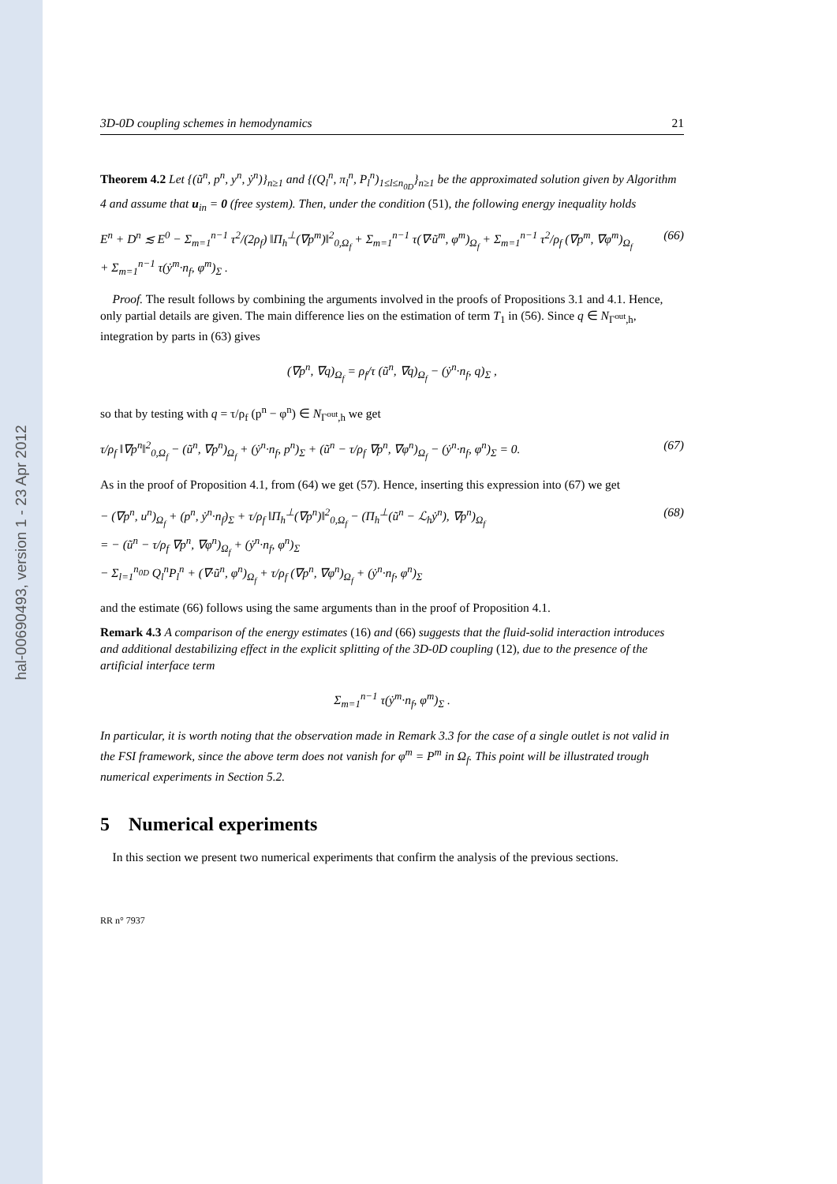hal-00690493, version 1 - 23 Apr 2012
3D-0D coupling schemes in hemodynamics 21
Theorem 4.2 Let {(ũ<sup>n</sup>, p<sup>n</sup>, y<sup>n</sup>, ẏ<sup>n</sup>)}<sub>n≥1</sub> and {(Q<sub>l</sub><sup>n</sup>, π<sub>l</sub><sup>n</sup>, P<sub>l</sub><sup>n</sup>)<sub>1≤l≤n<sub>0D</sub></sub>}<sub>n≥1</sub> be the approximated solution given by Algorithm 4 and assume that u<sub>in</sub> = 0 (free system). Then, under the condition (51), the following energy inequality holds
E<sup>n</sup> + D<sup>n</sup> ≲ E<sup>0</sup> − Σ<sub>m=1</sub><sup>n−1</sup> τ<sup>2</sup>/(2ρ<sub>f</sub>) ‖Π<sub>h</sub><sup>⊥</sup>(∇p<sup>m</sup>)‖<sup>2</sup><sub>0,Ω<sub>f</sub></sub> + Σ<sub>m=1</sub><sup>n−1</sup> τ(∇·ũ<sup>m</sup>, φ<sup>m</sup>)<sub>Ω<sub>f</sub></sub> + Σ<sub>m=1</sub><sup>n−1</sup> τ<sup>2</sup>/ρ<sub>f</sub> (∇p<sup>m</sup>, ∇φ<sup>m</sup>)<sub>Ω<sub>f</sub></sub>
+ Σ<sub>m=1</sub><sup>n−1</sup> τ(ẏ<sup>m</sup>·n<sub>f</sub>, φ<sup>m</sup>)<sub>Σ</sub> . (66)
Proof. The result follows by combining the arguments involved in the proofs of Propositions 3.1 and 4.1. Hence, only partial details are given. The main difference lies on the estimation of term T<sub>1</sub> in (56). Since q ∈ N<sub>Γ<sup>out</sup>,h</sub>, integration by parts in (63) gives
(∇p<sup>n</sup>, ∇q)<sub>Ω<sub>f</sub></sub> = ρ<sub>f</sub>/τ (ũ<sup>n</sup>, ∇q)<sub>Ω<sub>f</sub></sub> − (ẏ<sup>n</sup>·n<sub>f</sub>, q)<sub>Σ</sub> ,
so that by testing with q = τ/ρ<sub>f</sub> (p<sup>n</sup> − φ<sup>n</sup>) ∈ N<sub>Γ<sup>out</sup>,h</sub> we get
τ/ρ<sub>f</sub> ‖∇p<sup>n</sup>‖<sup>2</sup><sub>0,Ω<sub>f</sub></sub> − (ũ<sup>n</sup>, ∇p<sup>n</sup>)<sub>Ω<sub>f</sub></sub> + (ẏ<sup>n</sup>·n<sub>f</sub>, p<sup>n</sup>)<sub>Σ</sub> + (ũ<sup>n</sup> − τ/ρ<sub>f</sub> ∇p<sup>n</sup>, ∇φ<sup>n</sup>)<sub>Ω<sub>f</sub></sub> − (ẏ<sup>n</sup>·n<sub>f</sub>, φ<sup>n</sup>)<sub>Σ</sub> = 0. (67)
As in the proof of Proposition 4.1, from (64) we get (57). Hence, inserting this expression into (67) we get
− (∇p<sup>n</sup>, u<sup>n</sup>)<sub>Ω<sub>f</sub></sub> + (p<sup>n</sup>, ẏ<sup>n</sup>·n<sub>f</sub>)<sub>Σ</sub> + τ/ρ<sub>f</sub> ‖Π<sub>h</sub><sup>⊥</sup>(∇p<sup>n</sup>)‖<sup>2</sup><sub>0,Ω<sub>f</sub></sub> − (Π<sub>h</sub><sup>⊥</sup>(ũ<sup>n</sup> − ℒ<sub>h</sub>ẏ<sup>n</sup>), ∇p<sup>n</sup>)<sub>Ω<sub>f</sub></sub>
= − (ũ<sup>n</sup> − τ/ρ<sub>f</sub> ∇p<sup>n</sup>, ∇φ<sup>n</sup>)<sub>Ω<sub>f</sub></sub> + (ẏ<sup>n</sup>·n<sub>f</sub>, φ<sup>n</sup>)<sub>Σ</sub>
− Σ<sub>l=1</sub><sup>n<sub>0D</sub></sup> Q<sub>l</sub><sup>n</sup>P<sub>l</sub><sup>n</sup> + (∇·ũ<sup>n</sup>, φ<sup>n</sup>)<sub>Ω<sub>f</sub></sub> + τ/ρ<sub>f</sub> (∇p<sup>n</sup>, ∇φ<sup>n</sup>)<sub>Ω<sub>f</sub></sub> + (ẏ<sup>n</sup>·n<sub>f</sub>, φ<sup>n</sup>)<sub>Σ</sub> (68)
and the estimate (66) follows using the same arguments than in the proof of Proposition 4.1.
Remark 4.3 A comparison of the energy estimates (16) and (66) suggests that the fluid-solid interaction introduces and additional destabilizing effect in the explicit splitting of the 3D-0D coupling (12), due to the presence of the artificial interface term
Σ<sub>m=1</sub><sup>n−1</sup> τ(ẏ<sup>m</sup>·n<sub>f</sub>, φ<sup>m</sup>)<sub>Σ</sub> .
In particular, it is worth noting that the observation made in Remark 3.3 for the case of a single outlet is not valid in the FSI framework, since the above term does not vanish for φ<sup>m</sup> = P<sup>m</sup> in Ω<sub>f</sub>. This point will be illustrated trough numerical experiments in Section 5.2.
5 Numerical experiments
In this section we present two numerical experiments that confirm the analysis of the previous sections.
RR n° 7937